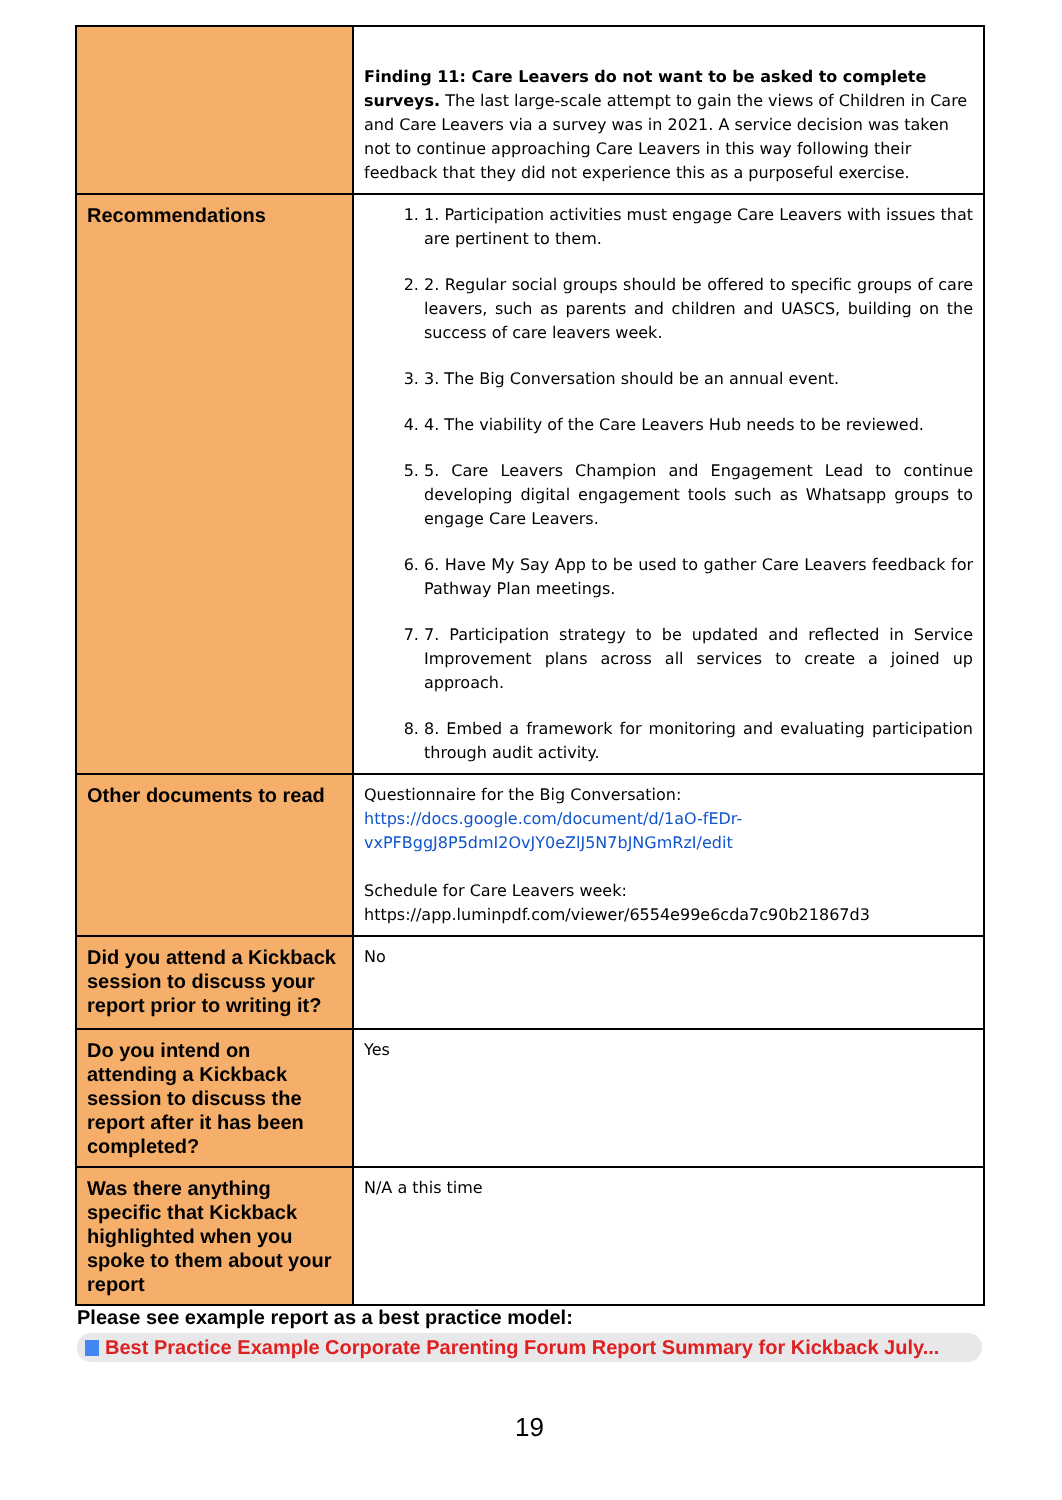| | Finding 11: Care Leavers do not want to be asked to complete surveys. The last large-scale attempt to gain the views of Children in Care and Care Leavers via a survey was in 2021. A service decision was taken not to continue approaching Care Leavers in this way following their feedback that they did not experience this as a purposeful exercise. |
| Recommendations | 1. 1. Participation activities must engage Care Leavers with issues that are pertinent to them. 2. 2. Regular social groups should be offered to specific groups of care leavers, such as parents and children and UASCS, building on the success of care leavers week. 3. 3. The Big Conversation should be an annual event. 4. 4. The viability of the Care Leavers Hub needs to be reviewed. 5. 5. Care Leavers Champion and Engagement Lead to continue developing digital engagement tools such as Whatsapp groups to engage Care Leavers. 6. 6. Have My Say App to be used to gather Care Leavers feedback for Pathway Plan meetings. 7. 7. Participation strategy to be updated and reflected in Service Improvement plans across all services to create a joined up approach. 8. 8. Embed a framework for monitoring and evaluating participation through audit activity. |
| Other documents to read | Questionnaire for the Big Conversation: https://docs.google.com/document/d/1aO-fEDr-vxPFBggJ8P5dmI2OvJY0eZlJ5N7bJNGmRzI/edit Schedule for Care Leavers week: https://app.luminpdf.com/viewer/6554e99e6cda7c90b21867d3 |
| Did you attend a Kickback session to discuss your report prior to writing it? | No |
| Do you intend on attending a Kickback session to discuss the report after it has been completed? | Yes |
| Was there anything specific that Kickback highlighted when you spoke to them about your report | N/A a this time |
Please see example report as a best practice model:
Best Practice Example Corporate Parenting Forum Report Summary for Kickback July...
19